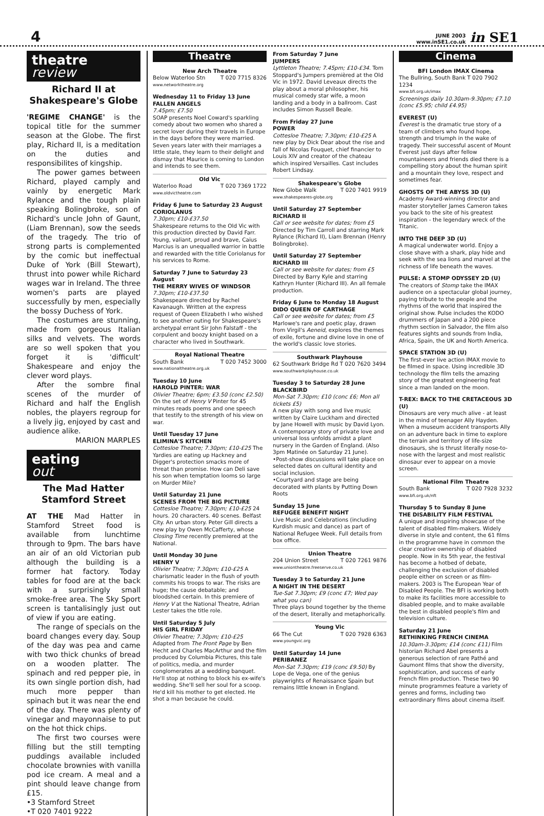4
JUNE 2003
www.inSE1.co.uk in SE1
theatre
review
Richard II at Shakespeare's Globe
'REGIME CHANGE' is the topical title for the summer season at the Globe. The first play, Richard II, is a meditation on the duties and responsibilites of kingship.
The power games between Richard, played camply and vainly by energetic Mark Rylance and the tough plain speaking Bolingbroke, son of Richard's uncle John of Gaunt, (Liam Brennan), sow the seeds of the tragedy. The trio of strong parts is complemented by the comic but ineffectual Duke of York (Bill Stewart), thrust into power while Richard wages war in Ireland. The three women's parts are played successfully by men, especially the bossy Duchess of York.
The costumes are stunning, made from gorgeous Italian silks and velvets. The words are so well spoken that you forget it is 'difficult' Shakespeare and enjoy the clever word plays.
After the sombre final scenes of the murder of Richard and half the English nobles, the players regroup for a lively jig, enjoyed by cast and audience alike.
MARION MARPLES
eating
out
The Mad Hatter Stamford Street
AT THE Mad Hatter in Stamford Street food is available from lunchtime through to 9pm. The bars have an air of an old Victorian pub although the building is a former hat factory. Today tables for food are at the back with a surprisingly small smoke-free area. The Sky Sport screen is tantalisingly just out of view if you are eating.
The range of specials on the board changes every day. Soup of the day was pea and came with two thick chunks of bread on a wooden platter. The spinach and red pepper pie, in its own single portion dish, had much more pepper than spinach but it was near the end of the day. There was plenty of vinegar and mayonnaise to put on the hot thick chips.
The first two courses were filling but the still tempting puddings available included chocolate brownies with vanilla pod ice cream. A meal and a pint should leave change from £15.
•3 Stamford Street
•T 020 7401 9222
Theatre
New Arch Theatre
Below Waterloo Stn T 020 7715 8326
www.networktheatre.org
Wednesday 11 to Friday 13 June
FALLEN ANGELS
7.45pm; £7.50
SOAP presents Noel Coward's sparkling comedy about two women who shared a secret lover during their travels in Europe in the days before they were married. Seven years later with their marriages a little stale, they learn to their delight and dismay that Maurice is coming to London and intends to see them.
Old Vic
Waterloo Road T 020 7369 1722
www.oldvictheatre.com
Friday 6 June to Saturday 23 August
CORIOLANUS
7.30pm; £10-£37.50
Shakespeare returns to the Old Vic with this production directed by David Farr. Young, valiant, proud and brave, Caius Marcius is an unequalled warrior in battle and rewarded with the title Coriolanus for his services to Rome.
Saturday 7 June to Saturday 23 August
THE MERRY WIVES OF WINDSOR
7.30pm; £10-£37.50
Shakespeare directed by Rachel Kavanaugh. Written at the express request of Queen Elizabeth I who wished to see another outing for Shakespeare's archetypal errant Sir John Falstaff - the corpulent and boozy knight based on a character who lived in Southwark.
Royal National Theatre
South Bank T 020 7452 3000
www.nationaltheatre.org.uk
Tuesday 10 June
HAROLD PINTER: WAR
Olivier Theatre; 6pm; £3.50 (conc £2.50) On the set of Henry V Pinter for 45 minutes reads poems and one speech that testify to the strength of his view on war.
Until Tuesday 17 June
ELIMINA'S KITCHEN
Cottesloe Theatre; 7.30pm; £10-£25 The Yardies are eating up Hackney and Digger's protection smacks more of threat than promise. How can Deli save his son when temptation looms so large on Murder Mile?
Until Saturday 21 June
SCENES FROM THE BIG PICTURE
Cottesloe Theatre; 7.30pm; £10-£25 24 hours. 20 characters. 40 scenes. Belfast City. An urban story. Peter Gill directs a new play by Owen McCafferty, whose Closing Time recently premiered at the National.
Until Monday 30 June
HENRY V
Olivier Theatre; 7.30pm; £10-£25 A charismatic leader in the flush of youth commits his troops to war. The risks are huge; the cause debatable; and bloodshed certain. In this premiere of Henry V at the National Theatre, Adrian Lester takes the title role.
Until Saturday 5 July
HIS GIRL FRIDAY
Olivier Theatre; 7.30pm; £10-£25 Adapted from The Front Page by Ben Hecht and Charles MacArthur and the film produced by Columbia Pictures, this tale of politics, media, and murder conglomerates at a wedding banquet. He'll stop at nothing to block his ex-wife's wedding. She'll sell her soul for a scoop. He'd kill his mother to get elected. He shot a man because he could.
From Saturday 7 June
JUMPERS
Lyttleton Theatre; 7.45pm; £10-£34. Tom Stoppard's Jumpers premièred at the Old Vic in 1972. David Leveaux directs the play about a moral philosopher, his musical comedy star wife, a moon landing and a body in a ballroom. Cast includes Simon Russell Beale.
From Friday 27 June
POWER
Cottesloe Theatre; 7.30pm; £10-£25 A new play by Dick Dear about the rise and fall of Nicolas Fouquet, chief financier to Louis XIV and creator of the chateau which inspired Versailles. Cast includes Robert Lindsay.
Shakespeare's Globe
New Globe Walk T 020 7401 9919
www.shakespeares-globe.org
Until Saturday 27 September
RICHARD II
Call or see website for dates; from £5 Directed by Tim Carroll and starring Mark Rylance (Richard II), Liam Brennan (Henry Bolingbroke).
Until Saturday 27 September
RICHARD III
Call or see website for dates; from £5 Directed by Barry Kyle and starring Kathryn Hunter (Richard III). An all female production.
Friday 6 June to Monday 18 August
DIDO QUEEN OF CARTHAGE
Call or see website for dates; from £5 Marlowe's rare and poetic play, drawn from Virgil's Aeneid, explores the themes of exile, fortune and divine love in one of the world's classic love stories.
Southwark Playhouse
62 Southwark Bridge Rd T 020 7620 3494
www.southwarkplayhouse.co.uk
Tuesday 3 to Saturday 28 June
BLACKBIRD
Mon-Sat 7.30pm; £10 (conc £6; Mon all tickets £5)
A new play with song and live music written by Claire Luckham and directed by Jane Howell with music by David Lyon. A contemporary story of private love and universal loss unfolds amidst a plant nursery in the Garden of England. (Also 3pm Matinée on Saturday 21 June).
•Post-show discussions will take place on selected dates on cultural identity and social inclusion.
•Courtyard and stage are being decorated with plants by Putting Down Roots
Sunday 15 June
REFUGEE BENEFIT NIGHT
Live Music and Celebrations (including Kurdish music and dance) as part of National Refugee Week. Full details from box office.
Union Theatre
204 Union Street T 020 7261 9876
www.uniontheatre.freeserve.co.uk
Tuesday 3 to Saturday 21 June
A NIGHT IN THE DESERT
Tue-Sat 7.30pm; £9 (conc £7; Wed pay what you can)
Three plays bound together by the theme of the desert, literally and metaphorically.
Young Vic
66 The Cut T 020 7928 6363
www.youngvic.org
Until Saturday 14 June
PERIBANEZ
Mon-Sat 7.30pm; £19 (conc £9.50) By Lope de Vega, one of the genius playwrights of Renaissance Spain but remains little known in England.
Cinema
BFI London IMAX Cinema
The Bullring, South Bank T 020 7902 1234
www.bfi.org.uk/imax
Screenings daily 10.30am-9.30pm; £7.10 (conc £5.95; child £4.95)
EVEREST (U)
Everest is the dramatic true story of a team of climbers who found hope, strength and triumph in the wake of tragedy. Their successful ascent of Mount Everest just days after fellow mountaineers and friends died there is a compelling story about the human spirit and a mountain they love, respect and sometimes fear.
GHOSTS OF THE ABYSS 3D (U)
Academy Award-winning director and master storyteller James Cameron takes you back to the site of his greatest inspiration - the legendary wreck of the Titanic.
INTO THE DEEP 3D (U)
A magical underwater world. Enjoy a close shave with a shark, play hide and seek with the sea lions and marvel at the richness of life beneath the waves.
PULSE: A STOMP ODYSSEY 2D (U)
The creators of Stomp take the IMAX audience on a spectacular global journey, paying tribute to the people and the rhythms of the world that inspired the original show. Pulse includes the KODO drummers of Japan and a 200 piece rhythm section in Salvador, the film also features sights and sounds from India, Africa, Spain, the UK and North America.
SPACE STATION 3D (U)
The first-ever live action IMAX movie to be filmed in space. Using incredible 3D technology the film tells the amazing story of the greatest engineering feat since a man landed on the moon.
T-REX: BACK TO THE CRETACEOUS 3D (U)
Dinosaurs are very much alive - at least in the mind of teenager Ally Hayden. When a museum accident transports Ally on an adventure back in time to explore the terrain and territory of life-size dinosaurs, she is thrust literally nose-to-nose with the largest and most realistic dinosaur ever to appear on a movie screen.
National Film Theatre
South Bank T 020 7928 3232
www.bfi.org.uk/nft
Thursday 5 to Sunday 8 June
THE DISABILITY FILM FESTIVAL
A unique and inspiring showcase of the talent of disabled film-makers. Widely diverse in style and content, the 61 films in the programme have in common the clear creative ownership of disabled people. Now in its 5th year, the festival has become a hotbed of debate, challenging the exclusion of disabled people either on screen or as film-makers. 2003 is The European Year of Disabled People. The BFI is working both to make its facilities more accessible to disabled people, and to make available the best in disabled people's film and television culture.
Saturday 21 June
RETHINKING FRENCH CINEMA
10.30am-3.30pm; £14 (conc £11) Film historian Richard Abel presents a generous selection of rare Pathé and Gaumont films that show the diversity, sophistication, and success of early French film production. These two 90 minute programmes feature a variety of genres and forms, including two extraordinary films about cinema itself.